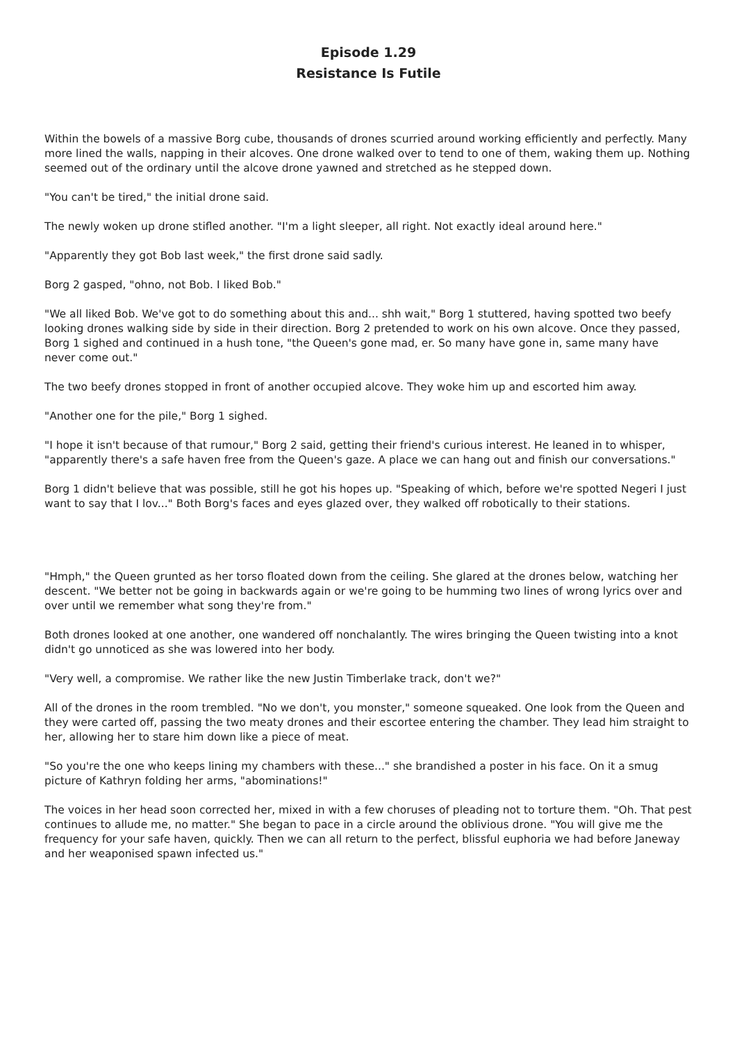Episode 1.29
Resistance Is Futile
Within the bowels of a massive Borg cube, thousands of drones scurried around working efficiently and perfectly. Many more lined the walls, napping in their alcoves. One drone walked over to tend to one of them, waking them up. Nothing seemed out of the ordinary until the alcove drone yawned and stretched as he stepped down.
"You can't be tired," the initial drone said.
The newly woken up drone stifled another. "I'm a light sleeper, all right. Not exactly ideal around here."
"Apparently they got Bob last week," the first drone said sadly.
Borg 2 gasped, "ohno, not Bob. I liked Bob."
"We all liked Bob. We've got to do something about this and... shh wait," Borg 1 stuttered, having spotted two beefy looking drones walking side by side in their direction. Borg 2 pretended to work on his own alcove. Once they passed, Borg 1 sighed and continued in a hush tone, "the Queen's gone mad, er. So many have gone in, same many have never come out."
The two beefy drones stopped in front of another occupied alcove. They woke him up and escorted him away.
"Another one for the pile," Borg 1 sighed.
"I hope it isn't because of that rumour," Borg 2 said, getting their friend's curious interest. He leaned in to whisper, "apparently there's a safe haven free from the Queen's gaze. A place we can hang out and finish our conversations."
Borg 1 didn't believe that was possible, still he got his hopes up. "Speaking of which, before we're spotted Negeri I just want to say that I lov..." Both Borg's faces and eyes glazed over, they walked off robotically to their stations.
"Hmph," the Queen grunted as her torso floated down from the ceiling. She glared at the drones below, watching her descent. "We better not be going in backwards again or we're going to be humming two lines of wrong lyrics over and over until we remember what song they're from."
Both drones looked at one another, one wandered off nonchalantly. The wires bringing the Queen twisting into a knot didn't go unnoticed as she was lowered into her body.
"Very well, a compromise. We rather like the new Justin Timberlake track, don't we?"
All of the drones in the room trembled. "No we don't, you monster," someone squeaked. One look from the Queen and they were carted off, passing the two meaty drones and their escortee entering the chamber. They lead him straight to her, allowing her to stare him down like a piece of meat.
"So you're the one who keeps lining my chambers with these..." she brandished a poster in his face. On it a smug picture of Kathryn folding her arms, "abominations!"
The voices in her head soon corrected her, mixed in with a few choruses of pleading not to torture them. "Oh. That pest continues to allude me, no matter." She began to pace in a circle around the oblivious drone. "You will give me the frequency for your safe haven, quickly. Then we can all return to the perfect, blissful euphoria we had before Janeway and her weaponised spawn infected us."